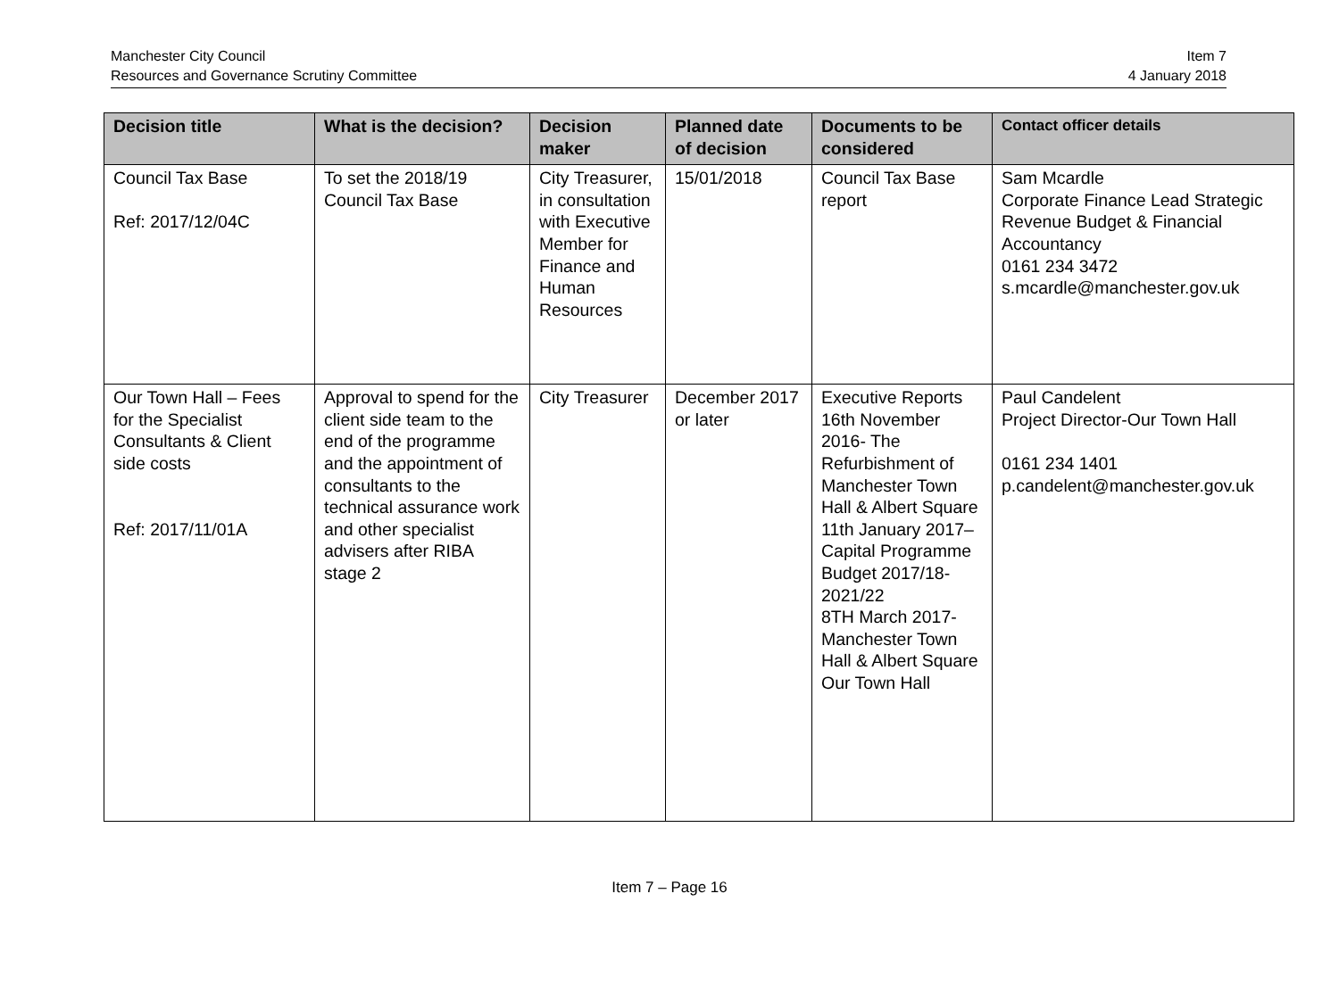Manchester City Council
Resources and Governance Scrutiny Committee
Item 7
4 January 2018
| Decision title | What is the decision? | Decision maker | Planned date of decision | Documents to be considered | Contact officer details |
| --- | --- | --- | --- | --- | --- |
| Council Tax Base Ref: 2017/12/04C | To set the 2018/19 Council Tax Base | City Treasurer, in consultation with Executive Member for Finance and Human Resources | 15/01/2018 | Council Tax Base report | Sam Mcardle Corporate Finance Lead Strategic Revenue Budget & Financial Accountancy 0161 234 3472 s.mcardle@manchester.gov.uk |
| Our Town Hall – Fees for the Specialist Consultants & Client side costs Ref: 2017/11/01A | Approval to spend for the client side team to the end of the programme and the appointment of consultants to the technical assurance work and other specialist advisers after RIBA stage 2 | City Treasurer | December 2017 or later | Executive Reports 16th November 2016- The Refurbishment of Manchester Town Hall & Albert Square 11th January 2017–Capital Programme Budget 2017/18-2021/22 8TH March 2017-Manchester Town Hall & Albert Square Our Town Hall | Paul Candelent Project Director-Our Town Hall 0161 234 1401 p.candelent@manchester.gov.uk |
Item 7 – Page 16